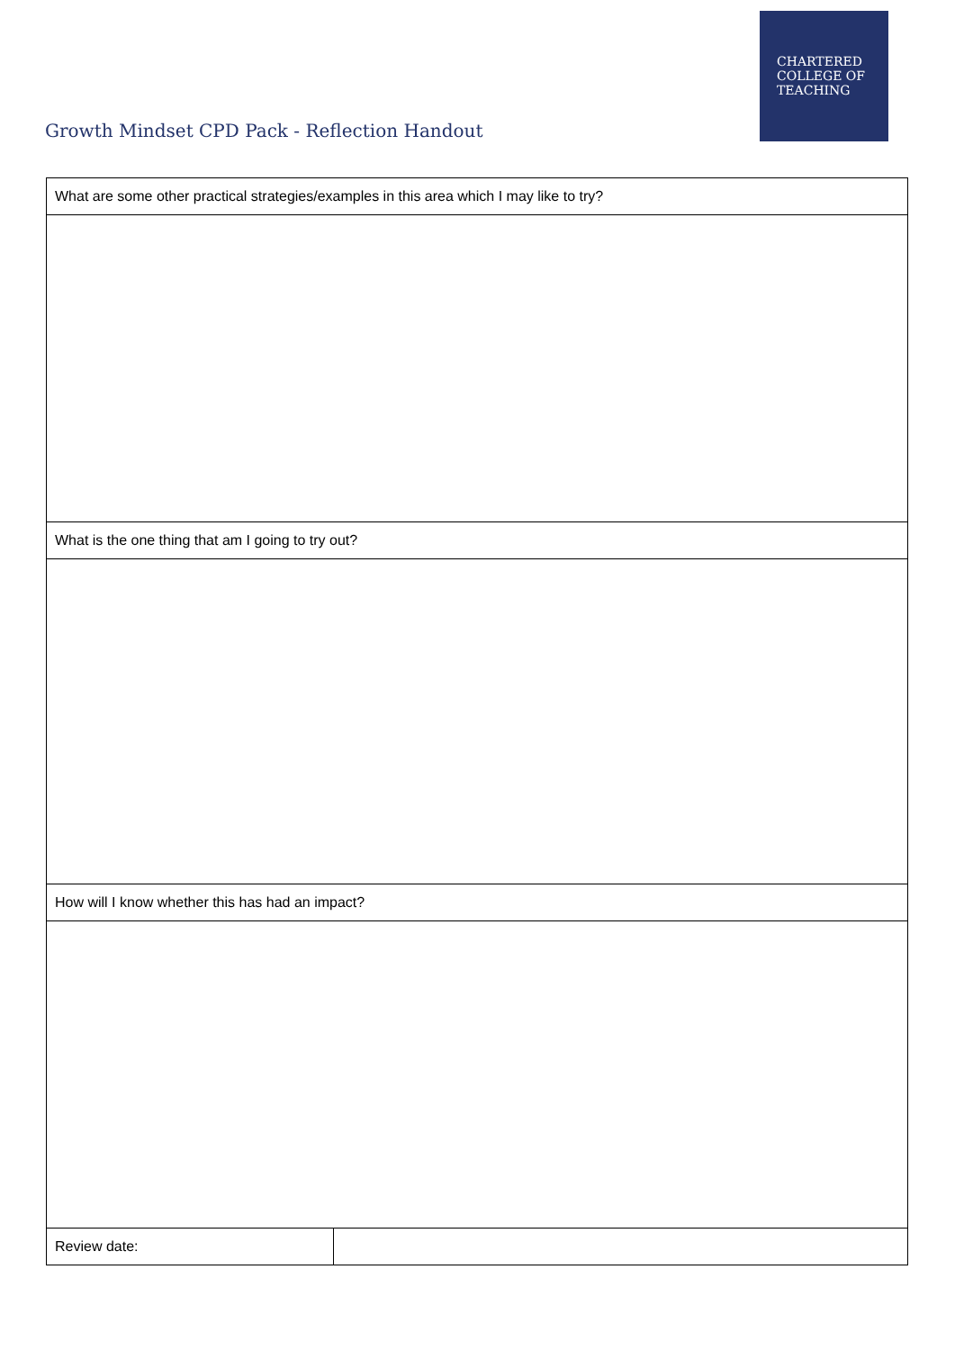CHARTERED
COLLEGE OF
TEACHING
Growth Mindset CPD Pack - Reflection Handout
| What are some other practical strategies/examples in this area which I may like to try? | |
| What is the one thing that am I going to try out? | |
| How will I know whether this has had an impact? | |
| Review date: | |